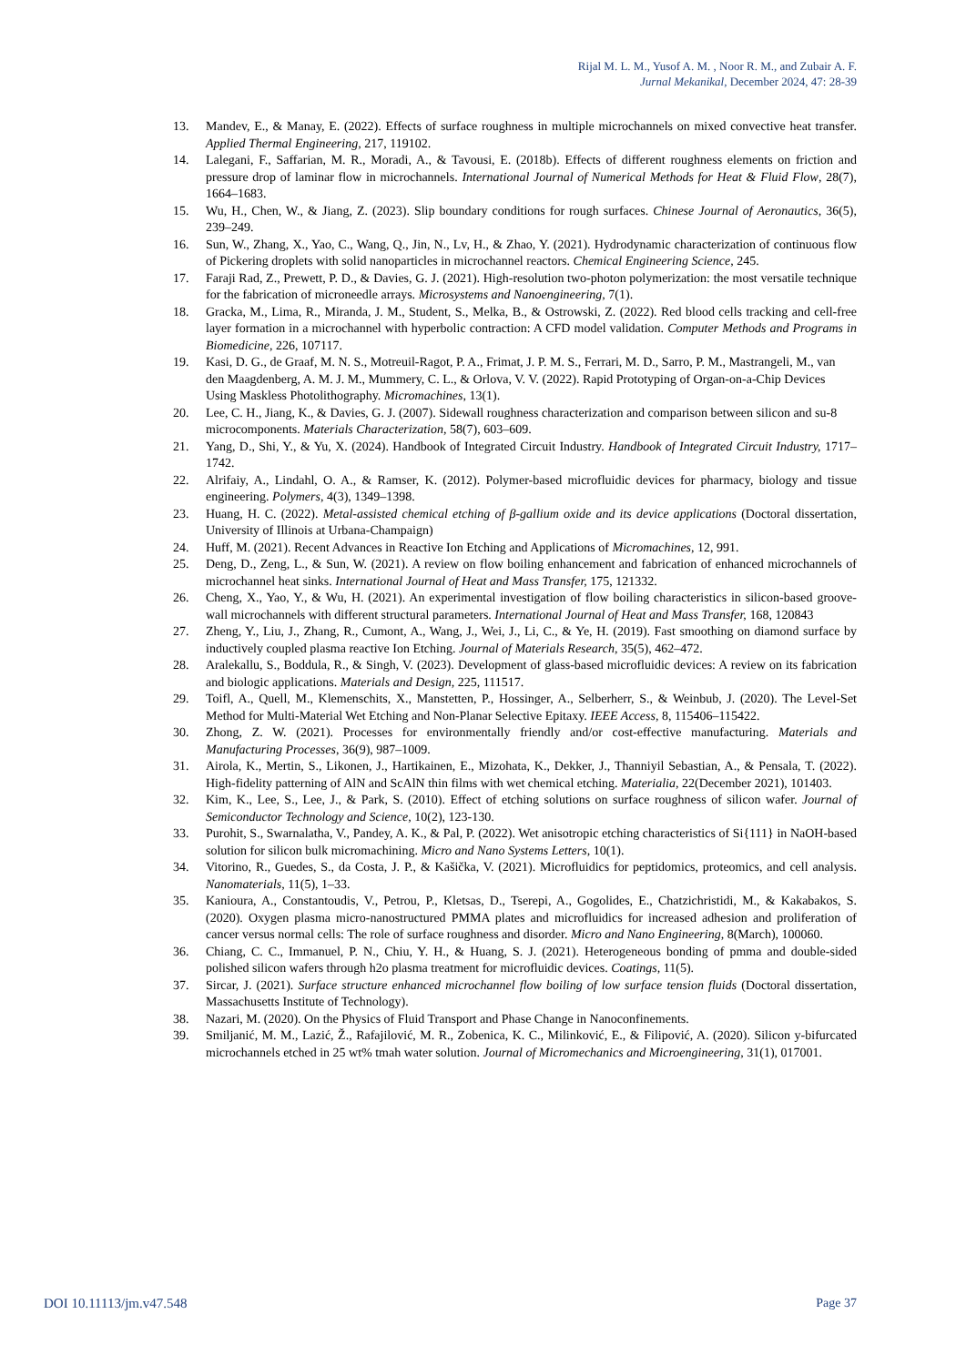Rijal M. L. M., Yusof A. M. , Noor R. M., and Zubair A. F.
Jurnal Mekanikal, December 2024, 47: 28-39
13. Mandev, E., & Manay, E. (2022). Effects of surface roughness in multiple microchannels on mixed convective heat transfer. Applied Thermal Engineering, 217, 119102.
14. Lalegani, F., Saffarian, M. R., Moradi, A., & Tavousi, E. (2018b). Effects of different roughness elements on friction and pressure drop of laminar flow in microchannels. International Journal of Numerical Methods for Heat & Fluid Flow, 28(7), 1664–1683.
15. Wu, H., Chen, W., & Jiang, Z. (2023). Slip boundary conditions for rough surfaces. Chinese Journal of Aeronautics, 36(5), 239–249.
16. Sun, W., Zhang, X., Yao, C., Wang, Q., Jin, N., Lv, H., & Zhao, Y. (2021). Hydrodynamic characterization of continuous flow of Pickering droplets with solid nanoparticles in microchannel reactors. Chemical Engineering Science, 245.
17. Faraji Rad, Z., Prewett, P. D., & Davies, G. J. (2021). High-resolution two-photon polymerization: the most versatile technique for the fabrication of microneedle arrays. Microsystems and Nanoengineering, 7(1).
18. Gracka, M., Lima, R., Miranda, J. M., Student, S., Melka, B., & Ostrowski, Z. (2022). Red blood cells tracking and cell-free layer formation in a microchannel with hyperbolic contraction: A CFD model validation. Computer Methods and Programs in Biomedicine, 226, 107117.
19. Kasi, D. G., de Graaf, M. N. S., Motreuil-Ragot, P. A., Frimat, J. P. M. S., Ferrari, M. D., Sarro, P. M., Mastrangeli, M., van den Maagdenberg, A. M. J. M., Mummery, C. L., & Orlova, V. V. (2022). Rapid Prototyping of Organ-on-a-Chip Devices Using Maskless Photolithography. Micromachines, 13(1).
20. Lee, C. H., Jiang, K., & Davies, G. J. (2007). Sidewall roughness characterization and comparison between silicon and su-8 microcomponents. Materials Characterization, 58(7), 603–609.
21. Yang, D., Shi, Y., & Yu, X. (2024). Handbook of Integrated Circuit Industry. Handbook of Integrated Circuit Industry, 1717–1742.
22. Alrifaiy, A., Lindahl, O. A., & Ramser, K. (2012). Polymer-based microfluidic devices for pharmacy, biology and tissue engineering. Polymers, 4(3), 1349–1398.
23. Huang, H. C. (2022). Metal-assisted chemical etching of β-gallium oxide and its device applications (Doctoral dissertation, University of Illinois at Urbana-Champaign)
24. Huff, M. (2021). Recent Advances in Reactive Ion Etching and Applications of Micromachines, 12, 991.
25. Deng, D., Zeng, L., & Sun, W. (2021). A review on flow boiling enhancement and fabrication of enhanced microchannels of microchannel heat sinks. International Journal of Heat and Mass Transfer, 175, 121332.
26. Cheng, X., Yao, Y., & Wu, H. (2021). An experimental investigation of flow boiling characteristics in silicon-based groove-wall microchannels with different structural parameters. International Journal of Heat and Mass Transfer, 168, 120843
27. Zheng, Y., Liu, J., Zhang, R., Cumont, A., Wang, J., Wei, J., Li, C., & Ye, H. (2019). Fast smoothing on diamond surface by inductively coupled plasma reactive Ion Etching. Journal of Materials Research, 35(5), 462–472.
28. Aralekallu, S., Boddula, R., & Singh, V. (2023). Development of glass-based microfluidic devices: A review on its fabrication and biologic applications. Materials and Design, 225, 111517.
29. Toifl, A., Quell, M., Klemenschits, X., Manstetten, P., Hossinger, A., Selberherr, S., & Weinbub, J. (2020). The Level-Set Method for Multi-Material Wet Etching and Non-Planar Selective Epitaxy. IEEE Access, 8, 115406–115422.
30. Zhong, Z. W. (2021). Processes for environmentally friendly and/or cost-effective manufacturing. Materials and Manufacturing Processes, 36(9), 987–1009.
31. Airola, K., Mertin, S., Likonen, J., Hartikainen, E., Mizohata, K., Dekker, J., Thanniyil Sebastian, A., & Pensala, T. (2022). High-fidelity patterning of AlN and ScAlN thin films with wet chemical etching. Materialia, 22(December 2021), 101403.
32. Kim, K., Lee, S., Lee, J., & Park, S. (2010). Effect of etching solutions on surface roughness of silicon wafer. Journal of Semiconductor Technology and Science, 10(2), 123-130.
33. Purohit, S., Swarnalatha, V., Pandey, A. K., & Pal, P. (2022). Wet anisotropic etching characteristics of Si{111} in NaOH-based solution for silicon bulk micromachining. Micro and Nano Systems Letters, 10(1).
34. Vitorino, R., Guedes, S., da Costa, J. P., & Kašička, V. (2021). Microfluidics for peptidomics, proteomics, and cell analysis. Nanomaterials, 11(5), 1–33.
35. Kanioura, A., Constantoudis, V., Petrou, P., Kletsas, D., Tserepi, A., Gogolides, E., Chatzichristidi, M., & Kakabakos, S. (2020). Oxygen plasma micro-nanostructured PMMA plates and microfluidics for increased adhesion and proliferation of cancer versus normal cells: The role of surface roughness and disorder. Micro and Nano Engineering, 8(March), 100060.
36. Chiang, C. C., Immanuel, P. N., Chiu, Y. H., & Huang, S. J. (2021). Heterogeneous bonding of pmma and double-sided polished silicon wafers through h2o plasma treatment for microfluidic devices. Coatings, 11(5).
37. Sircar, J. (2021). Surface structure enhanced microchannel flow boiling of low surface tension fluids (Doctoral dissertation, Massachusetts Institute of Technology).
38. Nazari, M. (2020). On the Physics of Fluid Transport and Phase Change in Nanoconfinements.
39. Smiljanić, M. M., Lazić, Ž., Rafajilović, M. R., Zobenica, K. C., Milinković, E., & Filipović, A. (2020). Silicon y-bifurcated microchannels etched in 25 wt% tmah water solution. Journal of Micromechanics and Microengineering, 31(1), 017001.
DOI 10.11113/jm.v47.548 Page 37